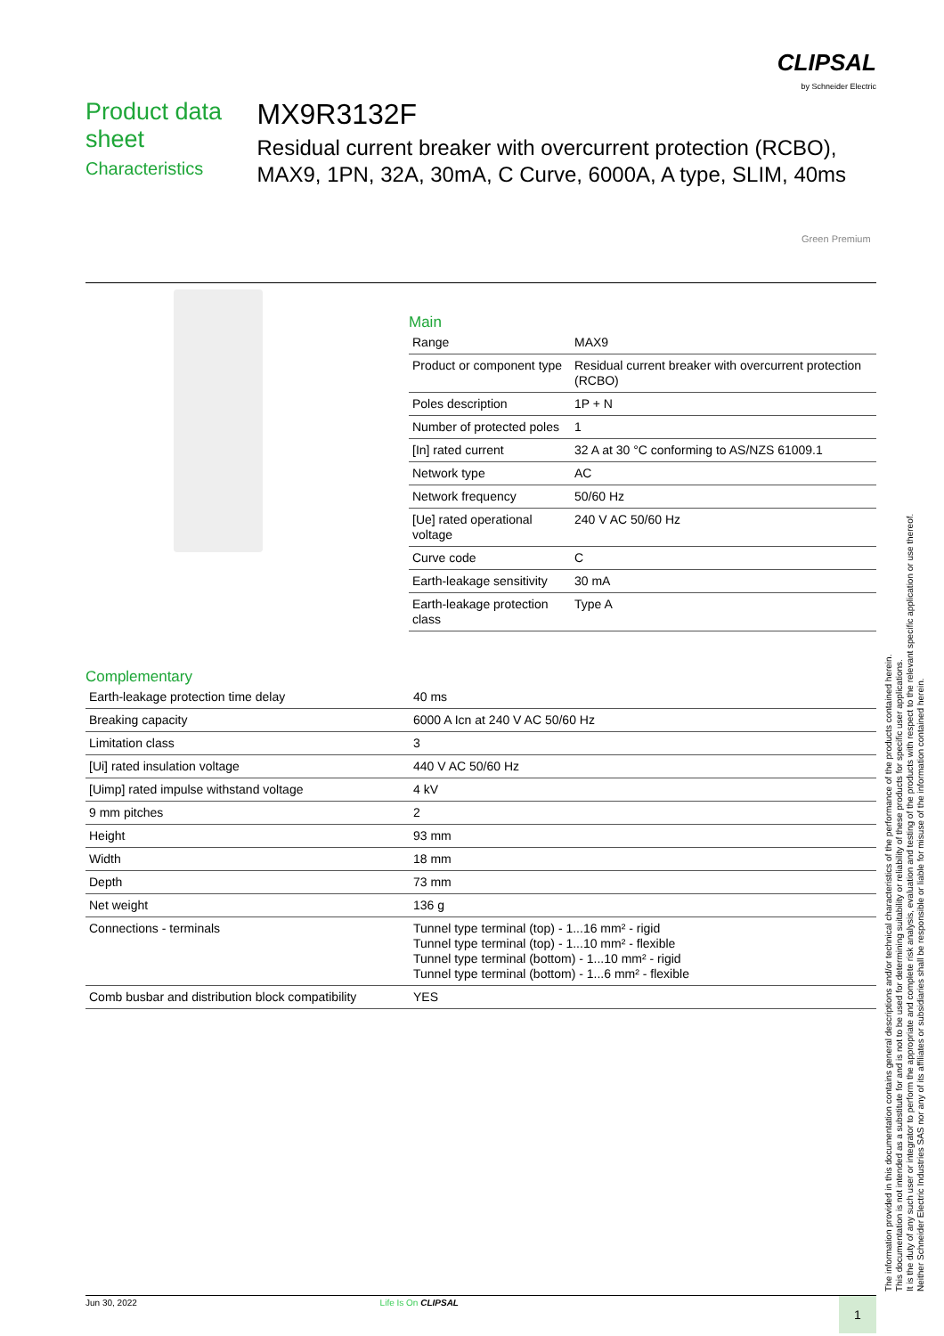CLIPSAL
by Schneider Electric
Product data sheet
Characteristics
MX9R3132F
Residual current breaker with overcurrent protection (RCBO), MAX9, 1PN, 32A, 30mA, C Curve, 6000A, A type, SLIM, 40ms
Green Premium
Main
| Range | MAX9 |
| Product or component type | Residual current breaker with overcurrent protection (RCBO) |
| Poles description | 1P + N |
| Number of protected poles | 1 |
| [In] rated current | 32 A at 30 °C conforming to AS/NZS 61009.1 |
| Network type | AC |
| Network frequency | 50/60 Hz |
| [Ue] rated operational voltage | 240 V AC 50/60 Hz |
| Curve code | C |
| Earth-leakage sensitivity | 30 mA |
| Earth-leakage protection class | Type A |
Complementary
| Earth-leakage protection time delay | 40 ms |
| Breaking capacity | 6000 A Icn at 240 V AC 50/60 Hz |
| Limitation class | 3 |
| [Ui] rated insulation voltage | 440 V AC 50/60 Hz |
| [Uimp] rated impulse withstand voltage | 4 kV |
| 9 mm pitches | 2 |
| Height | 93 mm |
| Width | 18 mm |
| Depth | 73 mm |
| Net weight | 136 g |
| Connections - terminals | Tunnel type terminal (top) - 1...16 mm² - rigid Tunnel type terminal (top) - 1...10 mm² - flexible Tunnel type terminal (bottom) - 1...10 mm² - rigid Tunnel type terminal (bottom) - 1...6 mm² - flexible |
| Comb busbar and distribution block compatibility | YES |
The information provided in this documentation contains general descriptions and/or technical characteristics of the performance of the products contained herein.
This documentation is not intended as a substitute for and is not to be used for determining suitability or reliability of these products for specific user applications.
It is the duty of any such user or integrator to perform the appropriate and complete risk analysis, evaluation and testing of the products with respect to the relevant specific application or use thereof.
Neither Schneider Electric Industries SAS nor any of its affiliates or subsidiaries shall be responsible or liable for misuse of the information contained herein.
Jun 30, 2022 Life Is On CLIPSAL 1